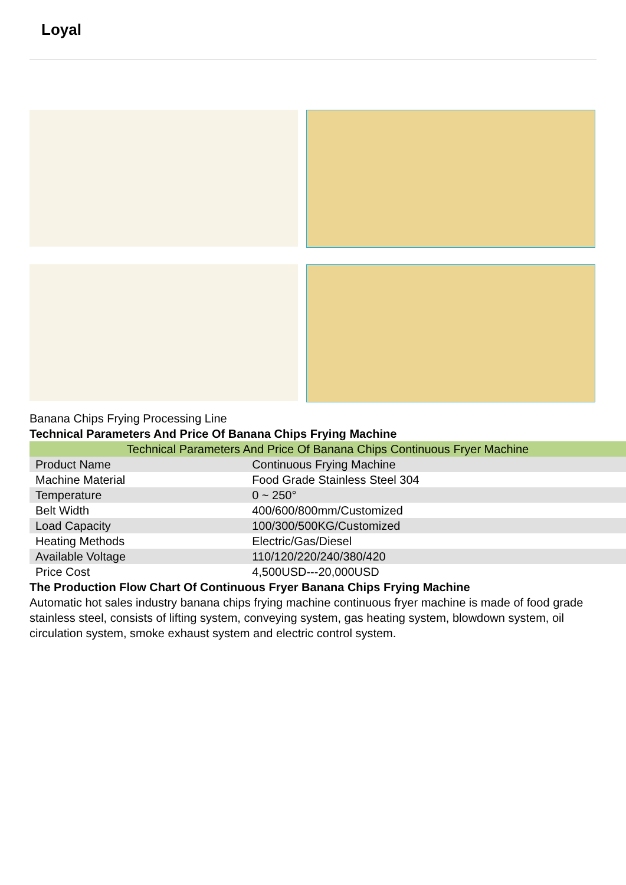Loyal
Banana Chips Frying Processing Line
Technical Parameters And Price Of Banana Chips Frying Machine
| Technical Parameters And Price Of Banana Chips Continuous Fryer Machine | |
| Product Name | Continuous Frying Machine |
| Machine Material | Food Grade Stainless Steel 304 |
| Temperature | 0 ~ 250° |
| Belt Width | 400/600/800mm/Customized |
| Load Capacity | 100/300/500KG/Customized |
| Heating Methods | Electric/Gas/Diesel |
| Available Voltage | 110/120/220/240/380/420 |
| Price Cost | 4,500USD---20,000USD |
The Production Flow Chart Of Continuous Fryer Banana Chips Frying Machine
Automatic hot sales industry banana chips frying machine continuous fryer machine is made of food grade stainless steel, consists of lifting system, conveying system, gas heating system, blowdown system, oil circulation system, smoke exhaust system and electric control system.